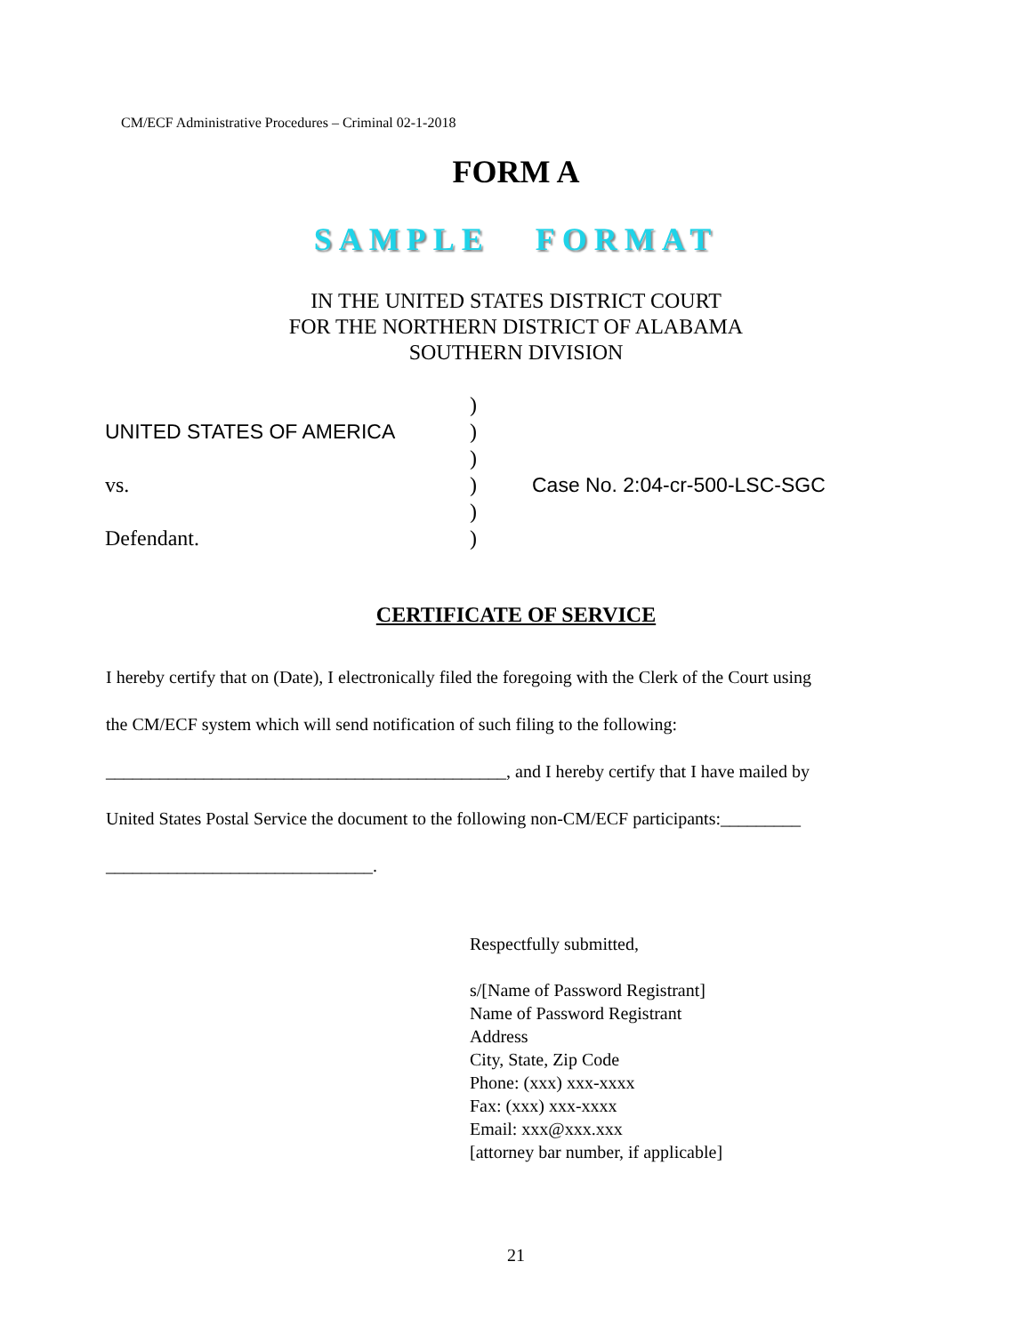CM/ECF Administrative Procedures – Criminal 02-1-2018
FORM A
SAMPLE FORMAT
IN THE UNITED STATES DISTRICT COURT
FOR THE NORTHERN DISTRICT OF ALABAMA
SOUTHERN DIVISION
| | ) | |
| UNITED STATES OF AMERICA | ) | |
| | ) | |
| vs. | ) | Case No. 2:04-cr-500-LSC-SGC |
| | ) | |
| Defendant. | ) | |
CERTIFICATE OF SERVICE
I hereby certify that on (Date), I electronically filed the foregoing with the Clerk of the Court using
the CM/ECF system which will send notification of such filing to the following:
_____________________________________________, and I hereby certify that I have mailed by
United States Postal Service the document to the following non-CM/ECF participants:_________
______________________________.
Respectfully submitted,
s/[Name of Password Registrant]
Name of Password Registrant
Address
City, State, Zip Code
Phone: (xxx) xxx-xxxx
Fax: (xxx) xxx-xxxx
Email: xxx@xxx.xxx
[attorney bar number, if applicable]
21